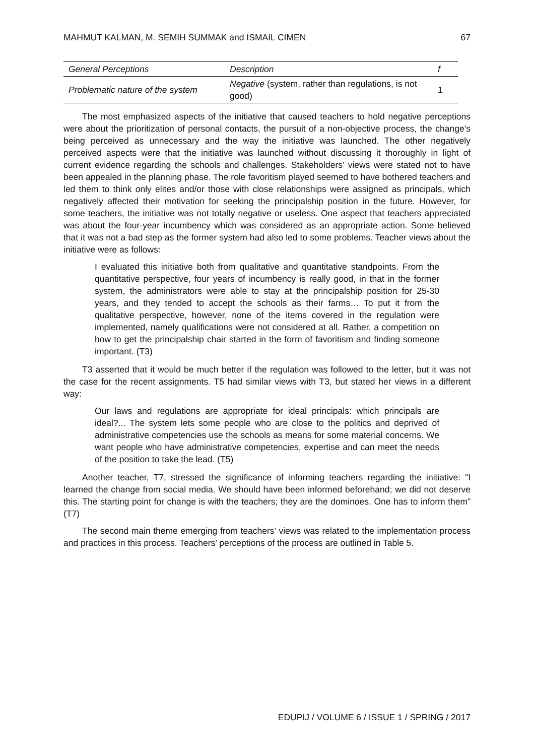MAHMUT KALMAN, M. SEMIH SUMMAK and ISMAIL CIMEN 67
| General Perceptions | Description | f |
| --- | --- | --- |
| Problematic nature of the system | Negative (system, rather than regulations, is not good) | 1 |
The most emphasized aspects of the initiative that caused teachers to hold negative perceptions were about the prioritization of personal contacts, the pursuit of a non-objective process, the change’s being perceived as unnecessary and the way the initiative was launched. The other negatively perceived aspects were that the initiative was launched without discussing it thoroughly in light of current evidence regarding the schools and challenges. Stakeholders’ views were stated not to have been appealed in the planning phase. The role favoritism played seemed to have bothered teachers and led them to think only elites and/or those with close relationships were assigned as principals, which negatively affected their motivation for seeking the principalship position in the future. However, for some teachers, the initiative was not totally negative or useless. One aspect that teachers appreciated was about the four-year incumbency which was considered as an appropriate action. Some believed that it was not a bad step as the former system had also led to some problems. Teacher views about the initiative were as follows:
I evaluated this initiative both from qualitative and quantitative standpoints. From the quantitative perspective, four years of incumbency is really good, in that in the former system, the administrators were able to stay at the principalship position for 25-30 years, and they tended to accept the schools as their farms… To put it from the qualitative perspective, however, none of the items covered in the regulation were implemented, namely qualifications were not considered at all. Rather, a competition on how to get the principalship chair started in the form of favoritism and finding someone important. (T3)
T3 asserted that it would be much better if the regulation was followed to the letter, but it was not the case for the recent assignments. T5 had similar views with T3, but stated her views in a different way:
Our laws and regulations are appropriate for ideal principals: which principals are ideal?... The system lets some people who are close to the politics and deprived of administrative competencies use the schools as means for some material concerns. We want people who have administrative competencies, expertise and can meet the needs of the position to take the lead. (T5)
Another teacher, T7, stressed the significance of informing teachers regarding the initiative: “I learned the change from social media. We should have been informed beforehand; we did not deserve this. The starting point for change is with the teachers; they are the dominoes. One has to inform them” (T7)
The second main theme emerging from teachers’ views was related to the implementation process and practices in this process. Teachers’ perceptions of the process are outlined in Table 5.
EDUPIJ / VOLUME 6 / ISSUE 1 / SPRING / 2017